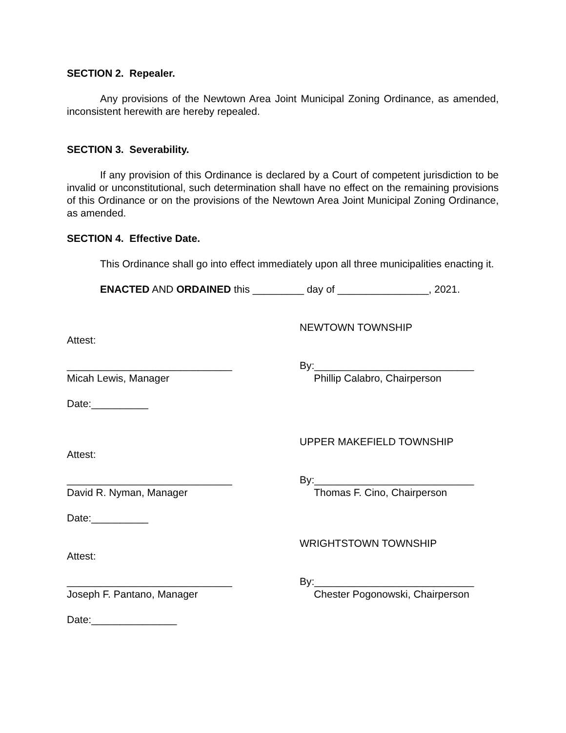SECTION 2. Repealer.
Any provisions of the Newtown Area Joint Municipal Zoning Ordinance, as amended, inconsistent herewith are hereby repealed.
SECTION 3. Severability.
If any provision of this Ordinance is declared by a Court of competent jurisdiction to be invalid or unconstitutional, such determination shall have no effect on the remaining provisions of this Ordinance or on the provisions of the Newtown Area Joint Municipal Zoning Ordinance, as amended.
SECTION 4. Effective Date.
This Ordinance shall go into effect immediately upon all three municipalities enacting it.
ENACTED AND ORDAINED this _________ day of ________________, 2021.
Attest:
_____________________________
Micah Lewis, Manager
Date:__________
NEWTOWN TOWNSHIP
By:____________________________
Phillip Calabro, Chairperson
Attest:
_____________________________
David R. Nyman, Manager
Date:__________
UPPER MAKEFIELD TOWNSHIP
By:____________________________
Thomas F. Cino, Chairperson
Attest:
_____________________________
Joseph F. Pantano, Manager
Date:_______________
WRIGHTSTOWN TOWNSHIP
By:____________________________
Chester Pogonowski, Chairperson